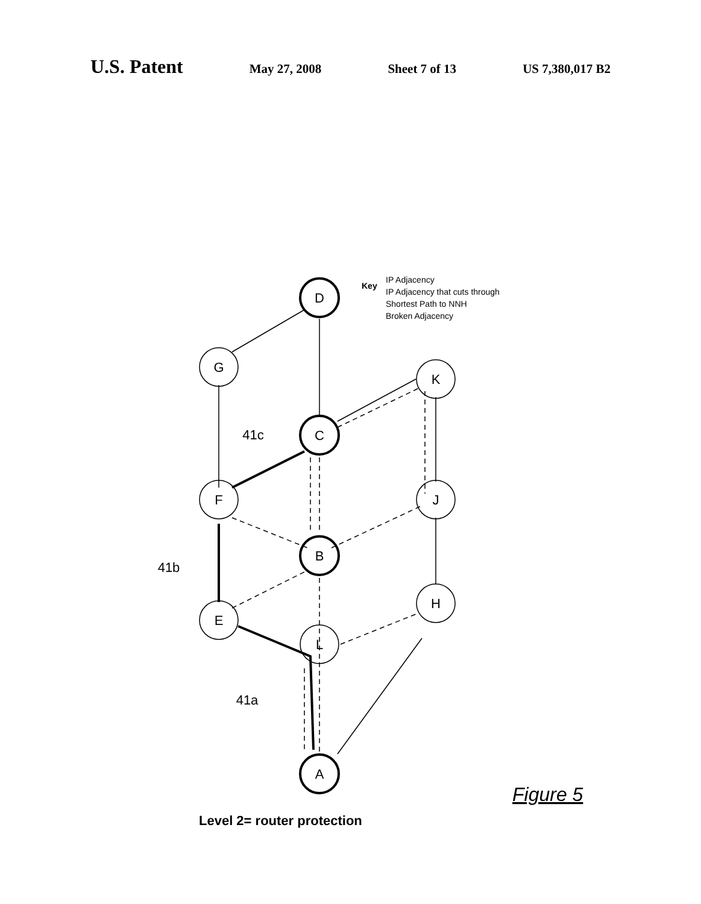U.S. Patent May 27, 2008 Sheet 7 of 13 US 7,380,017 B2
G
F
E
D
C
B
A
L
K
J
H
41b
41c
41a
Level 2= router protection
Key
IP Adjacency
IP Adjacency that cuts through
Shortest Path to NNH
Broken Adjacency
Figure 5